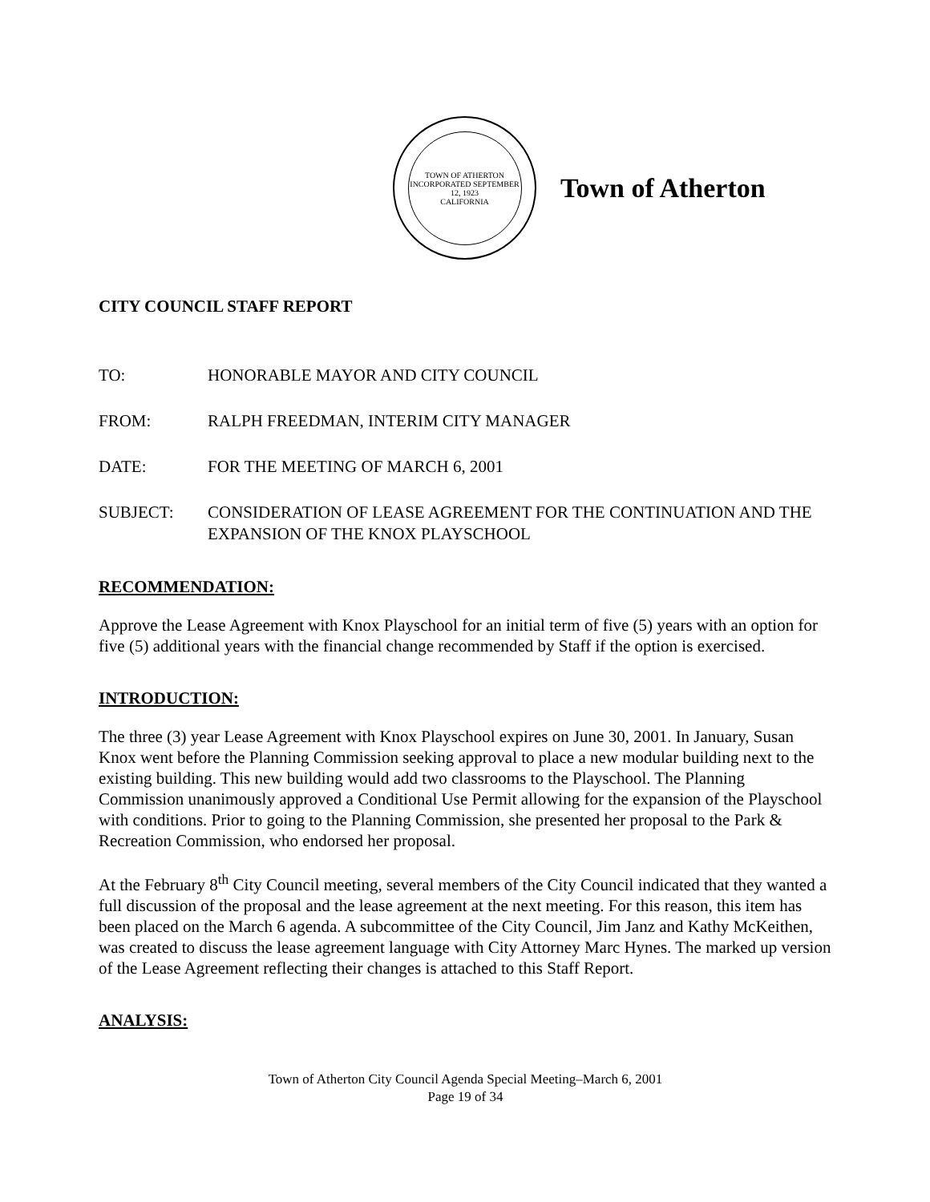TOWN OF ATHERTON
INCORPORATED SEPTEMBER 12, 1923
CALIFORNIA
Town of Atherton
CITY COUNCIL STAFF REPORT
TO: HONORABLE MAYOR AND CITY COUNCIL
FROM: RALPH FREEDMAN, INTERIM CITY MANAGER
DATE: FOR THE MEETING OF MARCH 6, 2001
SUBJECT: CONSIDERATION OF LEASE AGREEMENT FOR THE CONTINUATION AND THE EXPANSION OF THE KNOX PLAYSCHOOL
RECOMMENDATION:
Approve the Lease Agreement with Knox Playschool for an initial term of five (5) years with an option for five (5) additional years with the financial change recommended by Staff if the option is exercised.
INTRODUCTION:
The three (3) year Lease Agreement with Knox Playschool expires on June 30, 2001. In January, Susan Knox went before the Planning Commission seeking approval to place a new modular building next to the existing building. This new building would add two classrooms to the Playschool. The Planning Commission unanimously approved a Conditional Use Permit allowing for the expansion of the Playschool with conditions. Prior to going to the Planning Commission, she presented her proposal to the Park & Recreation Commission, who endorsed her proposal.
At the February 8<sup>th</sup> City Council meeting, several members of the City Council indicated that they wanted a full discussion of the proposal and the lease agreement at the next meeting. For this reason, this item has been placed on the March 6 agenda. A subcommittee of the City Council, Jim Janz and Kathy McKeithen, was created to discuss the lease agreement language with City Attorney Marc Hynes. The marked up version of the Lease Agreement reflecting their changes is attached to this Staff Report.
ANALYSIS:
Town of Atherton City Council Agenda Special Meeting–March 6, 2001
Page 19 of 34